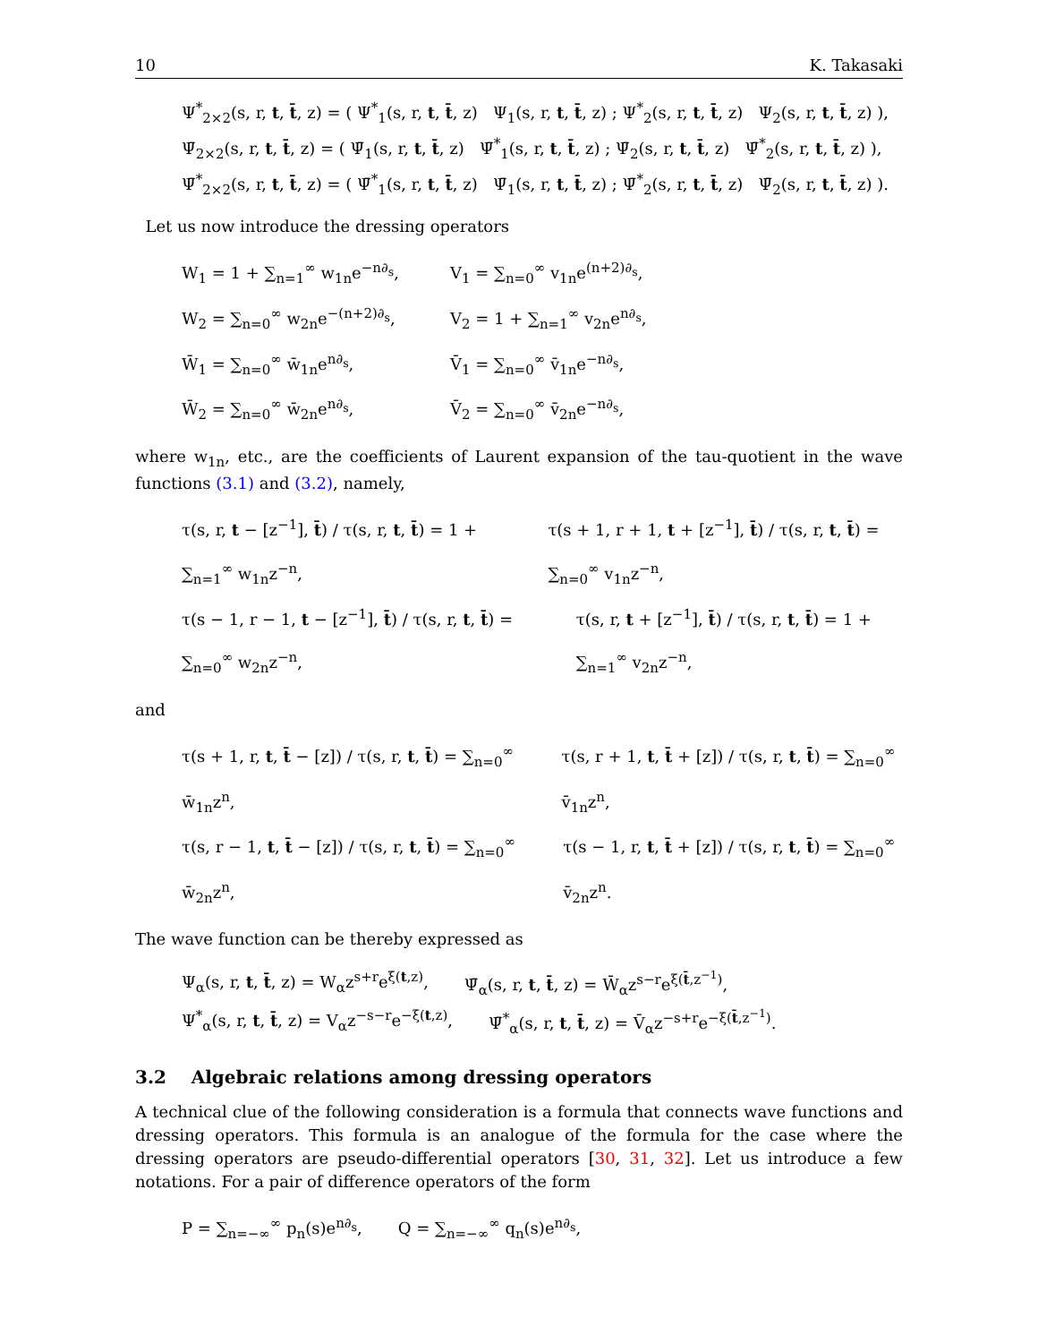10 K. Takasaki
Ψ<sup>*</sup><sub>2×2</sub>(s, r, t, t̄, z) = ( Ψ<sup>*</sup><sub>1</sub>(s, r, t, t̄, z) Ψ<sub>1</sub>(s, r, t, t̄, z) ; Ψ<sup>*</sup><sub>2</sub>(s, r, t, t̄, z) Ψ<sub>2</sub>(s, r, t, t̄, z) ),
Ψ̄<sub>2×2</sub>(s, r, t, t̄, z) = ( Ψ̄<sub>1</sub>(s, r, t, t̄, z) Ψ̄<sup>*</sup><sub>1</sub>(s, r, t, t̄, z) ; Ψ̄<sub>2</sub>(s, r, t, t̄, z) Ψ̄<sup>*</sup><sub>2</sub>(s, r, t, t̄, z) ),
Ψ̄<sup>*</sup><sub>2×2</sub>(s, r, t, t̄, z) = ( Ψ̄<sup>*</sup><sub>1</sub>(s, r, t, t̄, z) Ψ̄<sub>1</sub>(s, r, t, t̄, z) ; Ψ̄<sup>*</sup><sub>2</sub>(s, r, t, t̄, z) Ψ̄<sub>2</sub>(s, r, t, t̄, z) ).
Let us now introduce the dressing operators
W<sub>1</sub> = 1 + ∑<sub>n=1</sub><sup>∞</sup> w<sub>1n</sub>e<sup>−n∂<sub>s</sub></sup>, V<sub>1</sub> = ∑<sub>n=0</sub><sup>∞</sup> v<sub>1n</sub>e<sup>(n+2)∂<sub>s</sub></sup>,
W<sub>2</sub> = ∑<sub>n=0</sub><sup>∞</sup> w<sub>2n</sub>e<sup>−(n+2)∂<sub>s</sub></sup>, V<sub>2</sub> = 1 + ∑<sub>n=1</sub><sup>∞</sup> v<sub>2n</sub>e<sup>n∂<sub>s</sub></sup>,
W̄<sub>1</sub> = ∑<sub>n=0</sub><sup>∞</sup> w̄<sub>1n</sub>e<sup>n∂<sub>s</sub></sup>, V̄<sub>1</sub> = ∑<sub>n=0</sub><sup>∞</sup> v̄<sub>1n</sub>e<sup>−n∂<sub>s</sub></sup>,
W̄<sub>2</sub> = ∑<sub>n=0</sub><sup>∞</sup> w̄<sub>2n</sub>e<sup>n∂<sub>s</sub></sup>, V̄<sub>2</sub> = ∑<sub>n=0</sub><sup>∞</sup> v̄<sub>2n</sub>e<sup>−n∂<sub>s</sub></sup>,
where w<sub>1n</sub>, etc., are the coefficients of Laurent expansion of the tau-quotient in the wave functions (3.1) and (3.2), namely,
τ(s, r, t − [z<sup>−1</sup>], t̄) / τ(s, r, t, t̄) = 1 + ∑<sub>n=1</sub><sup>∞</sup> w<sub>1n</sub>z<sup>−n</sup>,
τ(s + 1, r + 1, t + [z<sup>−1</sup>], t̄) / τ(s, r, t, t̄) = ∑<sub>n=0</sub><sup>∞</sup> v<sub>1n</sub>z<sup>−n</sup>,
τ(s − 1, r − 1, t − [z<sup>−1</sup>], t̄) / τ(s, r, t, t̄) = ∑<sub>n=0</sub><sup>∞</sup> w<sub>2n</sub>z<sup>−n</sup>,
τ(s, r, t + [z<sup>−1</sup>], t̄) / τ(s, r, t, t̄) = 1 + ∑<sub>n=1</sub><sup>∞</sup> v<sub>2n</sub>z<sup>−n</sup>,
and
τ(s + 1, r, t, t̄ − [z]) / τ(s, r, t, t̄) = ∑<sub>n=0</sub><sup>∞</sup> w̄<sub>1n</sub>z<sup>n</sup>,
τ(s, r + 1, t, t̄ + [z]) / τ(s, r, t, t̄) = ∑<sub>n=0</sub><sup>∞</sup> v̄<sub>1n</sub>z<sup>n</sup>,
τ(s, r − 1, t, t̄ − [z]) / τ(s, r, t, t̄) = ∑<sub>n=0</sub><sup>∞</sup> w̄<sub>2n</sub>z<sup>n</sup>,
τ(s − 1, r, t, t̄ + [z]) / τ(s, r, t, t̄) = ∑<sub>n=0</sub><sup>∞</sup> v̄<sub>2n</sub>z<sup>n</sup>.
The wave function can be thereby expressed as
Ψ<sub>α</sub>(s, r, t, t̄, z) = W<sub>α</sub>z<sup>s+r</sup>e<sup>ξ(t,z)</sup>,
Ψ̄<sub>α</sub>(s, r, t, t̄, z) = W̄<sub>α</sub>z<sup>s−r</sup>e<sup>ξ(t̄,z<sup>−1</sup>)</sup>,
Ψ<sup>*</sup><sub>α</sub>(s, r, t, t̄, z) = V<sub>α</sub>z<sup>−s−r</sup>e<sup>−ξ(t,z)</sup>,
Ψ̄<sup>*</sup><sub>α</sub>(s, r, t, t̄, z) = V̄<sub>α</sub>z<sup>−s+r</sup>e<sup>−ξ(t̄,z<sup>−1</sup>)</sup>.
3.2 Algebraic relations among dressing operators
A technical clue of the following consideration is a formula that connects wave functions and dressing operators. This formula is an analogue of the formula for the case where the dressing operators are pseudo-differential operators [30, 31, 32]. Let us introduce a few notations. For a pair of difference operators of the form
P = ∑<sub>n=−∞</sub><sup>∞</sup> p<sub>n</sub>(s)e<sup>n∂<sub>s</sub></sup>, Q = ∑<sub>n=−∞</sub><sup>∞</sup> q<sub>n</sub>(s)e<sup>n∂<sub>s</sub></sup>,